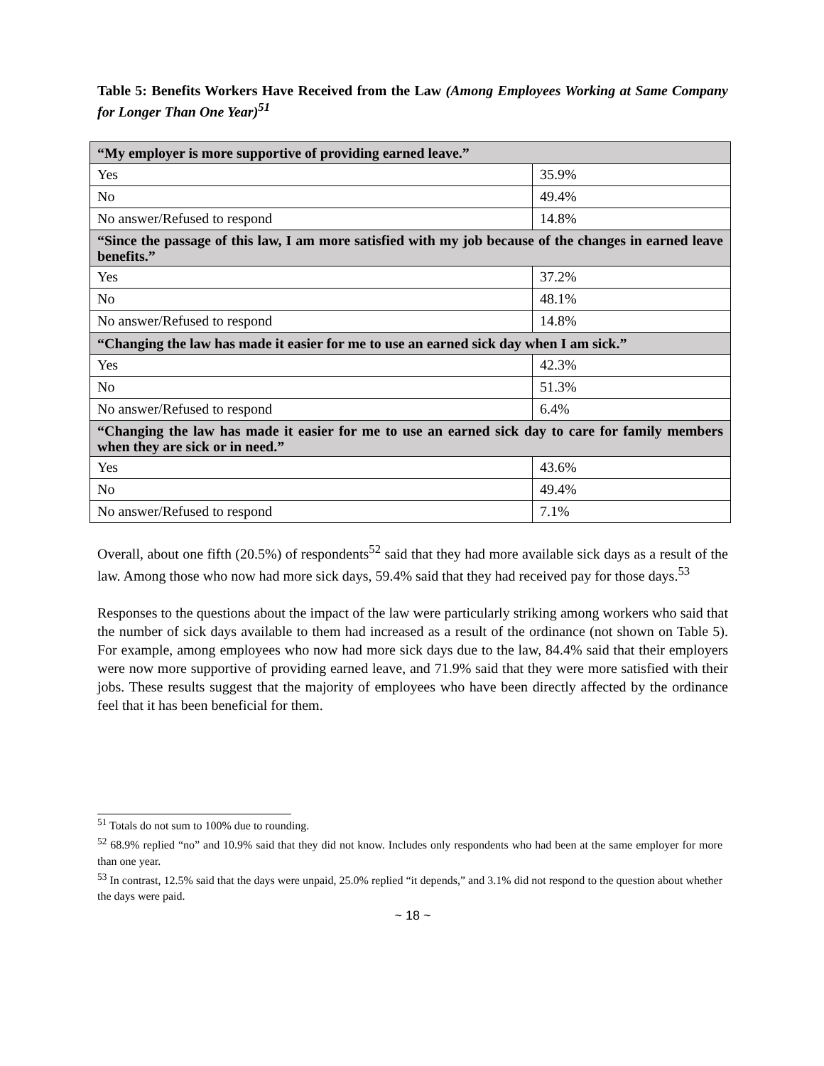Table 5: Benefits Workers Have Received from the Law (Among Employees Working at Same Company for Longer Than One Year)<sup>51</sup>
| “My employer is more supportive of providing earned leave.” | |
| Yes | 35.9% |
| No | 49.4% |
| No answer/Refused to respond | 14.8% |
| “Since the passage of this law, I am more satisfied with my job because of the changes in earned leave benefits.” | |
| Yes | 37.2% |
| No | 48.1% |
| No answer/Refused to respond | 14.8% |
| “Changing the law has made it easier for me to use an earned sick day when I am sick.” | |
| Yes | 42.3% |
| No | 51.3% |
| No answer/Refused to respond | 6.4% |
| “Changing the law has made it easier for me to use an earned sick day to care for family members when they are sick or in need.” | |
| Yes | 43.6% |
| No | 49.4% |
| No answer/Refused to respond | 7.1% |
Overall, about one fifth (20.5%) of respondents<sup>52</sup> said that they had more available sick days as a result of the law. Among those who now had more sick days, 59.4% said that they had received pay for those days.<sup>53</sup>
Responses to the questions about the impact of the law were particularly striking among workers who said that the number of sick days available to them had increased as a result of the ordinance (not shown on Table 5). For example, among employees who now had more sick days due to the law, 84.4% said that their employers were now more supportive of providing earned leave, and 71.9% said that they were more satisfied with their jobs. These results suggest that the majority of employees who have been directly affected by the ordinance feel that it has been beneficial for them.
<sup>51</sup> Totals do not sum to 100% due to rounding.
<sup>52</sup> 68.9% replied “no” and 10.9% said that they did not know. Includes only respondents who had been at the same employer for more than one year.
<sup>53</sup> In contrast, 12.5% said that the days were unpaid, 25.0% replied “it depends,” and 3.1% did not respond to the question about whether the days were paid.
~ 18 ~